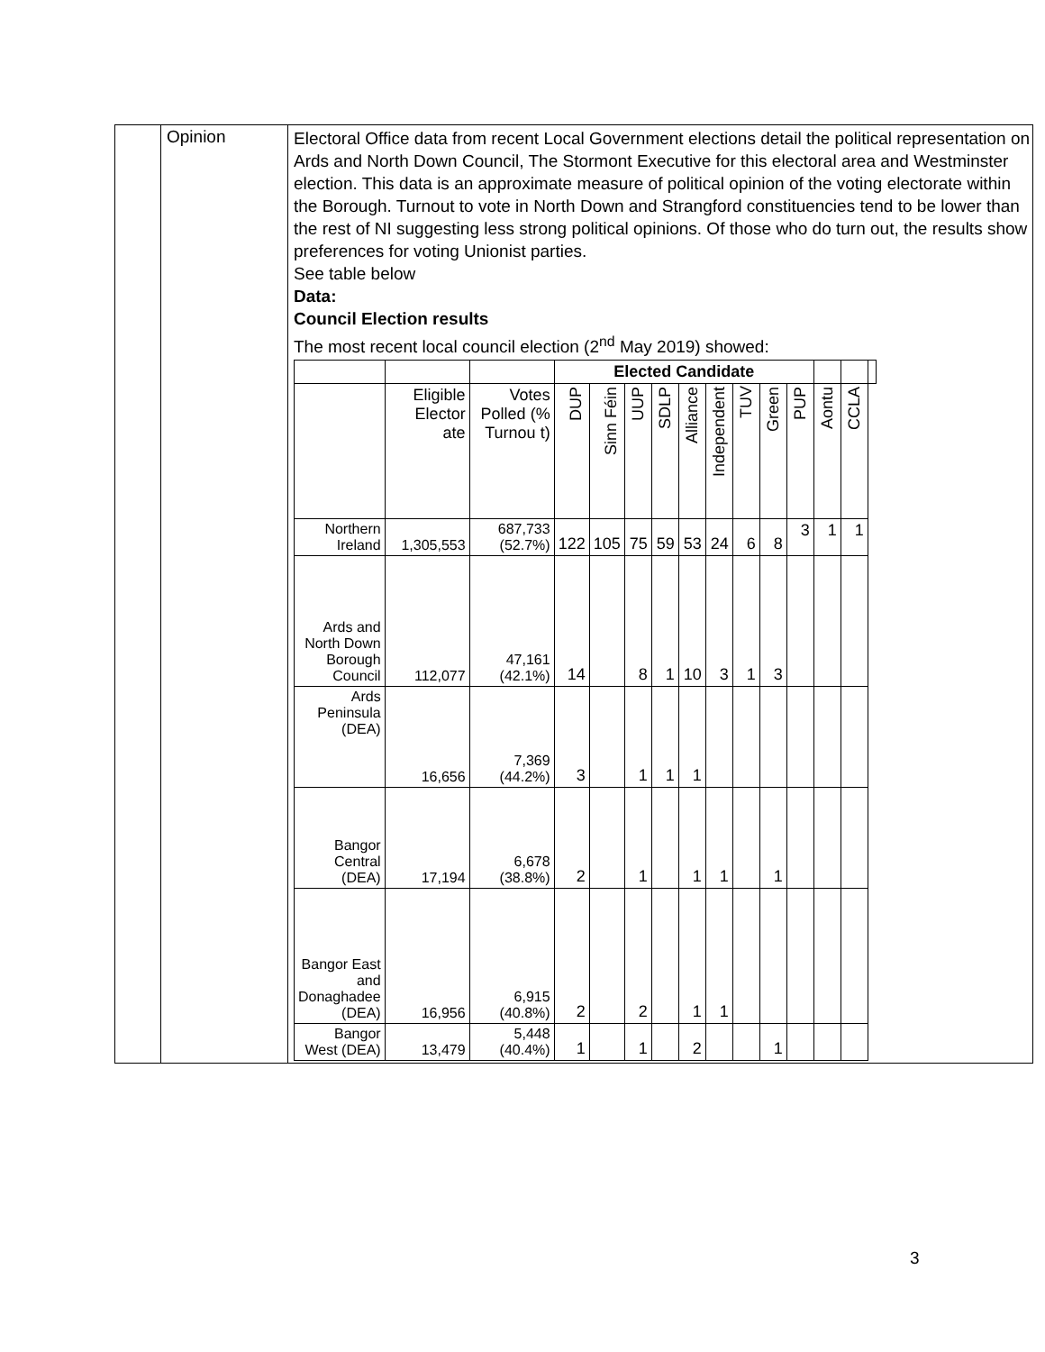| | Opinion | Electoral Office data from recent Local Government elections detail the political representation on Ards and North Down Council, The Stormont Executive for this electoral area and Westminster election. This data is an approximate measure of political opinion of the voting electorate within the Borough. Turnout to vote in North Down and Strangford constituencies tend to be lower than the rest of NI suggesting less strong political opinions. Of those who do turn out, the results show preferences for voting Unionist parties. See table below Data: Council Election results The most recent local council election (2<sup>nd</sup> May 2019) showed: / / / / Elected Candidate / / / / / / / / / / / / / --- / --- / --- / --- / --- / --- / --- / --- / --- / --- / --- / --- / --- / --- / --- / / / Eligible Elector ate / Votes Polled (% Turnou t) / DUP / Sinn Féin / UUP / SDLP / Alliance / Independent / TUV / Green / PUP / Aontu / CCLA / / / Northern Ireland / 1,305,553 / 687,733 (52.7%) / 122 / 105 / 75 / 59 / 53 / 24 / 6 / 8 / 3 / 1 / 1 / / / Ards and North Down Borough Council / 112,077 / 47,161 (42.1%) / 14 / / 8 / 1 / 10 / 3 / 1 / 3 / / / / / / Ards Peninsula (DEA) / 16,656 / 7,369 (44.2%) / 3 / / 1 / 1 / 1 / / / / / / / / / Bangor Central (DEA) / 17,194 / 6,678 (38.8%) / 2 / / 1 / / 1 / 1 / / 1 / / / / / / Bangor East and Donaghadee (DEA) / 16,956 / 6,915 (40.8%) / 2 / / 2 / / 1 / 1 / / / / / / / / Bangor West (DEA) / 13,479 / 5,448 (40.4%) / 1 / / 1 / / 2 / / / 1 / / / / / |
3